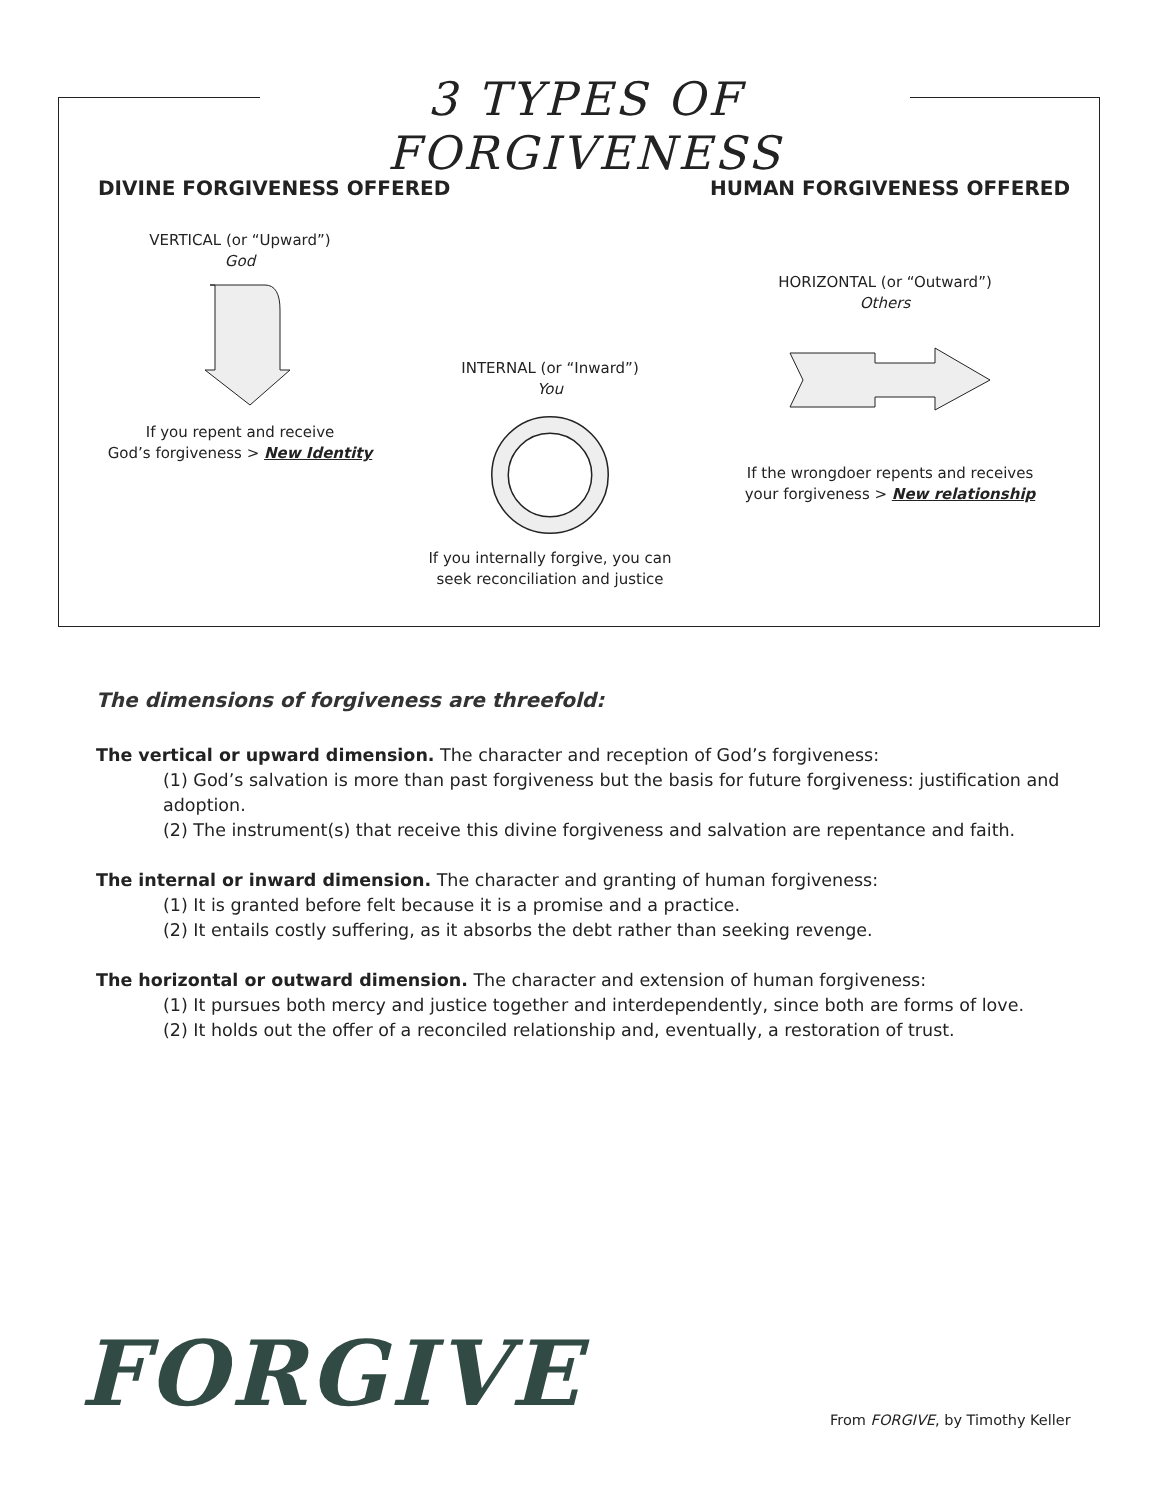3 TYPES OF FORGIVENESS
DIVINE FORGIVENESS OFFERED HUMAN FORGIVENESS OFFERED
VERTICAL (or “Upward”)
God
If you repent and receive
God’s forgiveness > New Identity
INTERNAL (or “Inward”)
You
If you internally forgive, you can
seek reconciliation and justice
HORIZONTAL (or “Outward”)
Others
If the wrongdoer repents and receives
your forgiveness > New relationship
The dimensions of forgiveness are threefold:
The vertical or upward dimension. The character and reception of God’s forgiveness:
(1) God’s salvation is more than past forgiveness but the basis for future forgiveness: justification and adoption.
(2) The instrument(s) that receive this divine forgiveness and salvation are repentance and faith.
The internal or inward dimension. The character and granting of human forgiveness:
(1) It is granted before felt because it is a promise and a practice.
(2) It entails costly suffering, as it absorbs the debt rather than seeking revenge.
The horizontal or outward dimension. The character and extension of human forgiveness:
(1) It pursues both mercy and justice together and interdependently, since both are forms of love.
(2) It holds out the offer of a reconciled relationship and, eventually, a restoration of trust.
FORGIVE
From FORGIVE, by Timothy Keller